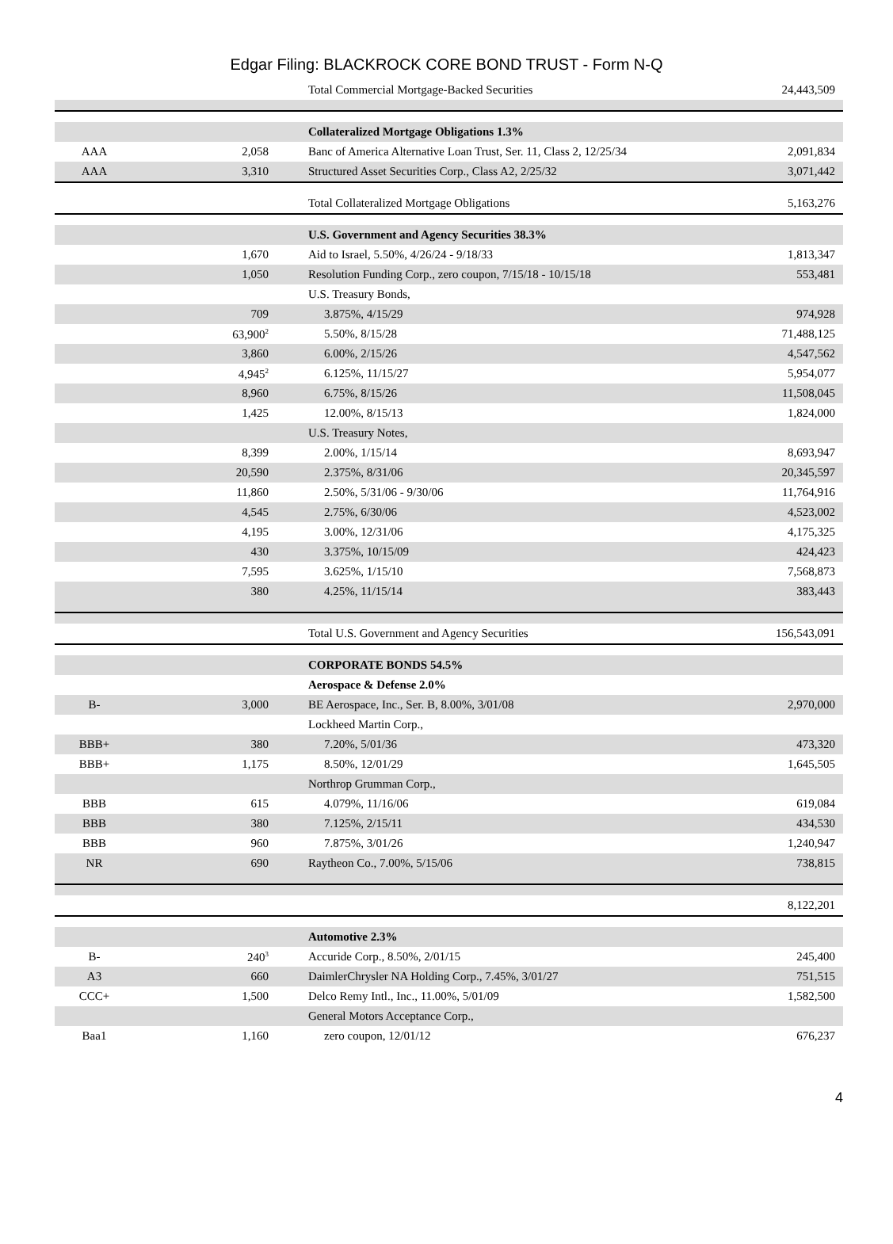Edgar Filing: BLACKROCK CORE BOND TRUST - Form N-Q
| | | Total Commercial Mortgage-Backed Securities | 24,443,509 |
| | | Collateralized Mortgage Obligations 1.3% | |
| AAA | 2,058 | Banc of America Alternative Loan Trust, Ser. 11, Class 2, 12/25/34 | 2,091,834 |
| AAA | 3,310 | Structured Asset Securities Corp., Class A2, 2/25/32 | 3,071,442 |
| | | Total Collateralized Mortgage Obligations | 5,163,276 |
| | | U.S. Government and Agency Securities 38.3% | |
| | 1,670 | Aid to Israel, 5.50%, 4/26/24 - 9/18/33 | 1,813,347 |
| | 1,050 | Resolution Funding Corp., zero coupon, 7/15/18 - 10/15/18 | 553,481 |
| | | U.S. Treasury Bonds, | |
| | 709 | 3.875%, 4/15/29 | 974,928 |
| | 63,900<sup>2</sup> | 5.50%, 8/15/28 | 71,488,125 |
| | 3,860 | 6.00%, 2/15/26 | 4,547,562 |
| | 4,945<sup>2</sup> | 6.125%, 11/15/27 | 5,954,077 |
| | 8,960 | 6.75%, 8/15/26 | 11,508,045 |
| | 1,425 | 12.00%, 8/15/13 | 1,824,000 |
| | | U.S. Treasury Notes, | |
| | 8,399 | 2.00%, 1/15/14 | 8,693,947 |
| | 20,590 | 2.375%, 8/31/06 | 20,345,597 |
| | 11,860 | 2.50%, 5/31/06 - 9/30/06 | 11,764,916 |
| | 4,545 | 2.75%, 6/30/06 | 4,523,002 |
| | 4,195 | 3.00%, 12/31/06 | 4,175,325 |
| | 430 | 3.375%, 10/15/09 | 424,423 |
| | 7,595 | 3.625%, 1/15/10 | 7,568,873 |
| | 380 | 4.25%, 11/15/14 | 383,443 |
| | | Total U.S. Government and Agency Securities | 156,543,091 |
| | | CORPORATE BONDS 54.5% | |
| | | Aerospace & Defense 2.0% | |
| B- | 3,000 | BE Aerospace, Inc., Ser. B, 8.00%, 3/01/08 | 2,970,000 |
| | | Lockheed Martin Corp., | |
| BBB+ | 380 | 7.20%, 5/01/36 | 473,320 |
| BBB+ | 1,175 | 8.50%, 12/01/29 | 1,645,505 |
| | | Northrop Grumman Corp., | |
| BBB | 615 | 4.079%, 11/16/06 | 619,084 |
| BBB | 380 | 7.125%, 2/15/11 | 434,530 |
| BBB | 960 | 7.875%, 3/01/26 | 1,240,947 |
| NR | 690 | Raytheon Co., 7.00%, 5/15/06 | 738,815 |
| | | | 8,122,201 |
| | | Automotive 2.3% | |
| B- | 240<sup>3</sup> | Accuride Corp., 8.50%, 2/01/15 | 245,400 |
| A3 | 660 | DaimlerChrysler NA Holding Corp., 7.45%, 3/01/27 | 751,515 |
| CCC+ | 1,500 | Delco Remy Intl., Inc., 11.00%, 5/01/09 | 1,582,500 |
| | | General Motors Acceptance Corp., | |
| Baa1 | 1,160 | zero coupon, 12/01/12 | 676,237 |
4